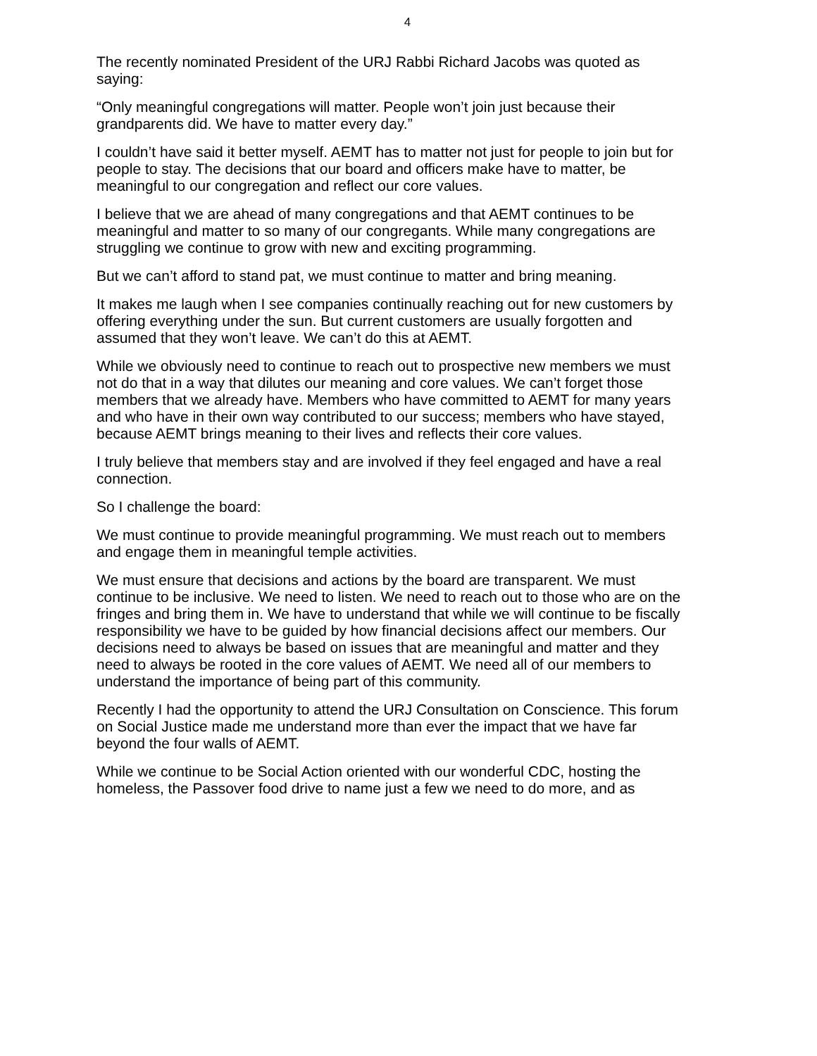4
The recently nominated President of the URJ Rabbi Richard Jacobs was quoted as saying:
“Only meaningful congregations will matter. People won’t join just because their grandparents did. We have to matter every day.”
I couldn’t have said it better myself. AEMT has to matter not just for people to join but for people to stay. The decisions that our board and officers make have to matter, be meaningful to our congregation and reflect our core values.
I believe that we are ahead of many congregations and that AEMT continues to be meaningful and matter to so many of our congregants. While many congregations are struggling we continue to grow with new and exciting programming.
But we can’t afford to stand pat, we must continue to matter and bring meaning.
It makes me laugh when I see companies continually reaching out for new customers by offering everything under the sun. But current customers are usually forgotten and assumed that they won’t leave. We can’t do this at AEMT.
While we obviously need to continue to reach out to prospective new members we must not do that in a way that dilutes our meaning and core values. We can’t forget those members that we already have. Members who have committed to AEMT for many years and who have in their own way contributed to our success; members who have stayed, because AEMT brings meaning to their lives and reflects their core values.
I truly believe that members stay and are involved if they feel engaged and have a real connection.
So I challenge the board:
We must continue to provide meaningful programming. We must reach out to members and engage them in meaningful temple activities.
We must ensure that decisions and actions by the board are transparent. We must continue to be inclusive. We need to listen. We need to reach out to those who are on the fringes and bring them in. We have to understand that while we will continue to be fiscally responsibility we have to be guided by how financial decisions affect our members. Our decisions need to always be based on issues that are meaningful and matter and they need to always be rooted in the core values of AEMT. We need all of our members to understand the importance of being part of this community.
Recently I had the opportunity to attend the URJ Consultation on Conscience. This forum on Social Justice made me understand more than ever the impact that we have far beyond the four walls of AEMT.
While we continue to be Social Action oriented with our wonderful CDC, hosting the homeless, the Passover food drive to name just a few we need to do more, and as